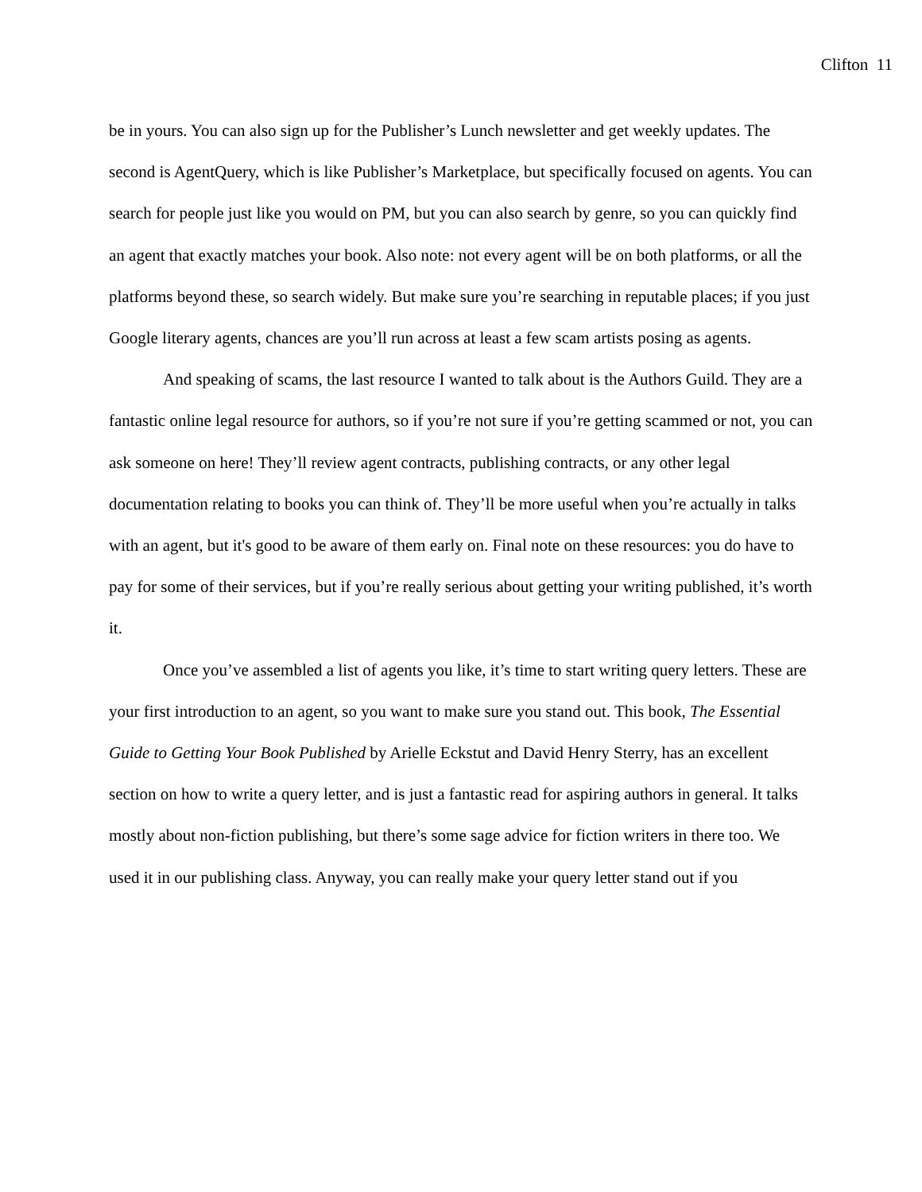Clifton 11
be in yours. You can also sign up for the Publisher’s Lunch newsletter and get weekly updates. The second is AgentQuery, which is like Publisher’s Marketplace, but specifically focused on agents. You can search for people just like you would on PM, but you can also search by genre, so you can quickly find an agent that exactly matches your book. Also note: not every agent will be on both platforms, or all the platforms beyond these, so search widely. But make sure you’re searching in reputable places; if you just Google literary agents, chances are you’ll run across at least a few scam artists posing as agents.
And speaking of scams, the last resource I wanted to talk about is the Authors Guild. They are a fantastic online legal resource for authors, so if you’re not sure if you’re getting scammed or not, you can ask someone on here! They’ll review agent contracts, publishing contracts, or any other legal documentation relating to books you can think of. They’ll be more useful when you’re actually in talks with an agent, but it's good to be aware of them early on. Final note on these resources: you do have to pay for some of their services, but if you’re really serious about getting your writing published, it’s worth it.
Once you’ve assembled a list of agents you like, it’s time to start writing query letters. These are your first introduction to an agent, so you want to make sure you stand out. This book, The Essential Guide to Getting Your Book Published by Arielle Eckstut and David Henry Sterry, has an excellent section on how to write a query letter, and is just a fantastic read for aspiring authors in general. It talks mostly about non-fiction publishing, but there’s some sage advice for fiction writers in there too. We used it in our publishing class. Anyway, you can really make your query letter stand out if you